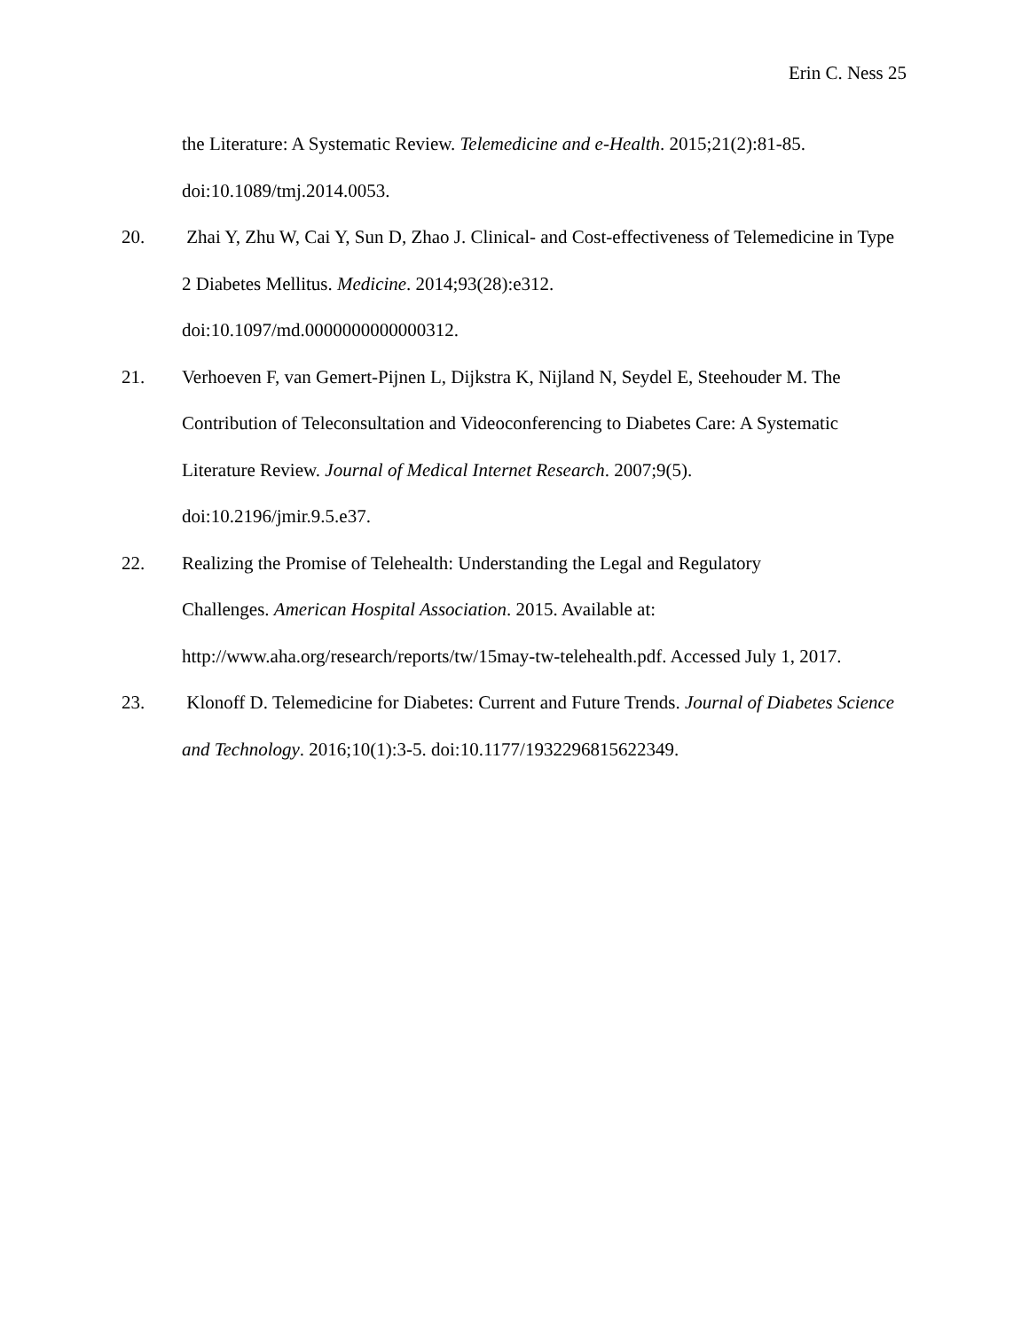Erin C. Ness 25
the Literature: A Systematic Review. Telemedicine and e-Health. 2015;21(2):81-85. doi:10.1089/tmj.2014.0053.
20. Zhai Y, Zhu W, Cai Y, Sun D, Zhao J. Clinical- and Cost-effectiveness of Telemedicine in Type 2 Diabetes Mellitus. Medicine. 2014;93(28):e312.
doi:10.1097/md.0000000000000312.
21. Verhoeven F, van Gemert-Pijnen L, Dijkstra K, Nijland N, Seydel E, Steehouder M. The Contribution of Teleconsultation and Videoconferencing to Diabetes Care: A Systematic Literature Review. Journal of Medical Internet Research. 2007;9(5).
doi:10.2196/jmir.9.5.e37.
22. Realizing the Promise of Telehealth: Understanding the Legal and Regulatory
Challenges. American Hospital Association. 2015. Available at:
http://www.aha.org/research/reports/tw/15may-tw-telehealth.pdf. Accessed July 1, 2017.
23. Klonoff D. Telemedicine for Diabetes: Current and Future Trends. Journal of Diabetes Science and Technology. 2016;10(1):3-5. doi:10.1177/1932296815622349.